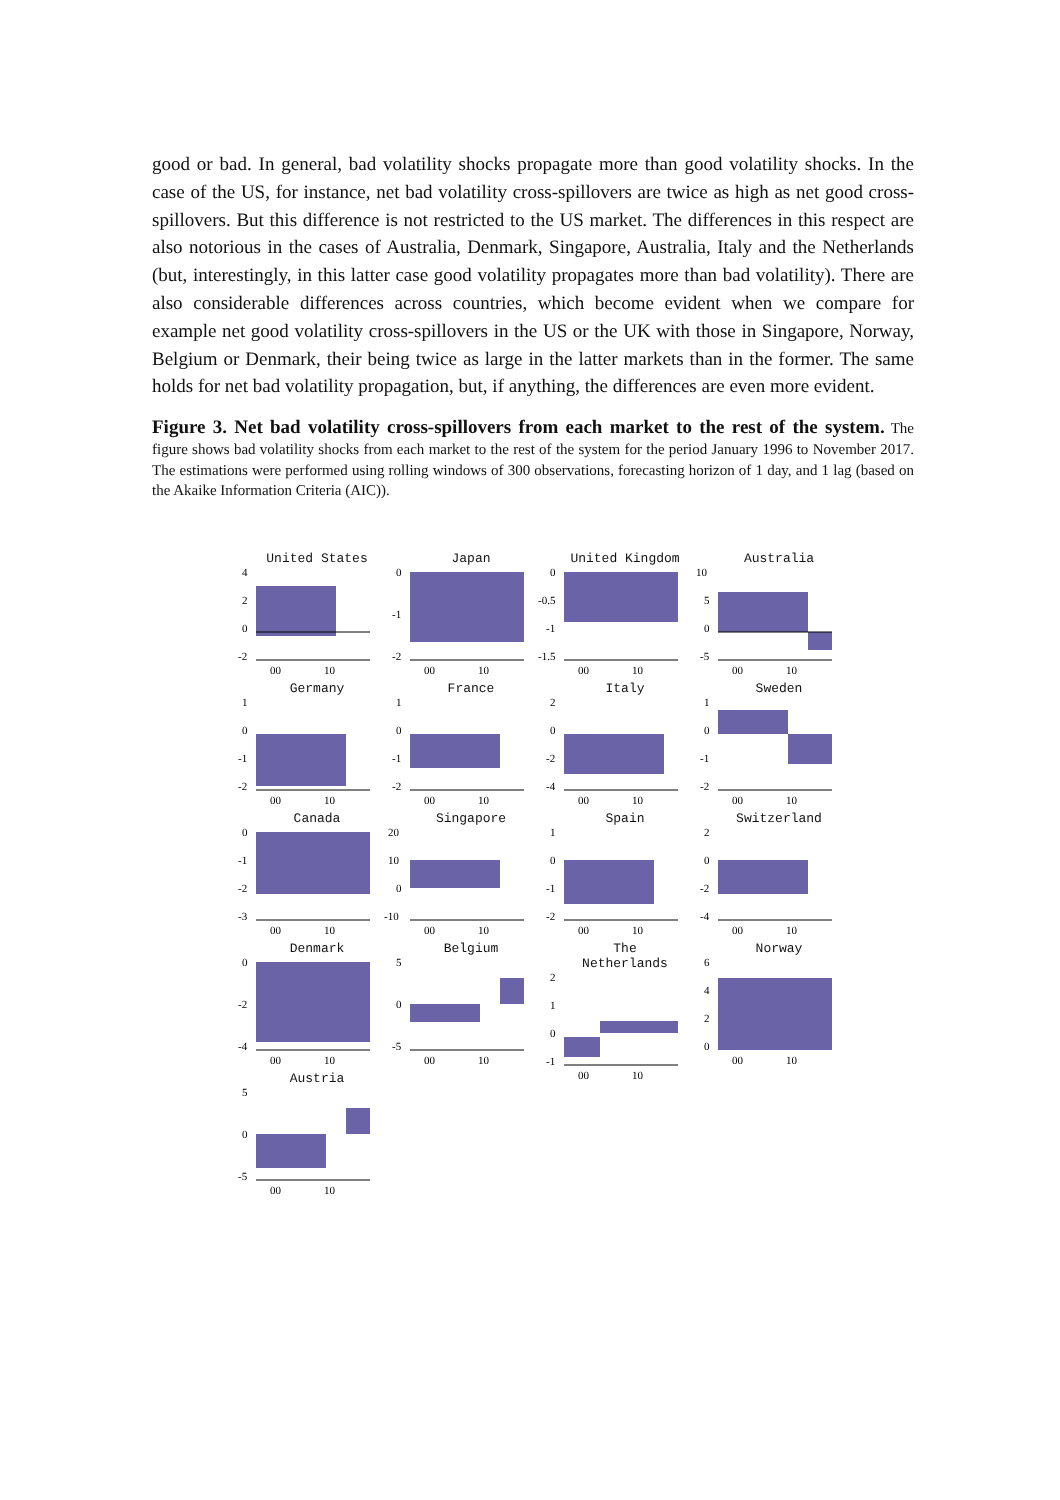good or bad. In general, bad volatility shocks propagate more than good volatility shocks. In the case of the US, for instance, net bad volatility cross-spillovers are twice as high as net good cross-spillovers. But this difference is not restricted to the US market. The differences in this respect are also notorious in the cases of Australia, Denmark, Singapore, Australia, Italy and the Netherlands (but, interestingly, in this latter case good volatility propagates more than bad volatility). There are also considerable differences across countries, which become evident when we compare for example net good volatility cross-spillovers in the US or the UK with those in Singapore, Norway, Belgium or Denmark, their being twice as large in the latter markets than in the former. The same holds for net bad volatility propagation, but, if anything, the differences are even more evident.
Figure 3. Net bad volatility cross-spillovers from each market to the rest of the system. The figure shows bad volatility shocks from each market to the rest of the system for the period January 1996 to November 2017. The estimations were performed using rolling windows of 300 observations, forecasting horizon of 1 day, and 1 lag (based on the Akaike Information Criteria (AIC)).
United States
4
2
0
-2
00
10
Japan
0
-1
-2
00
10
United Kingdom
0
-0.5
-1
-1.5
00
10
Australia
10
5
0
-5
00
10
Germany
1
0
-1
-2
00
10
France
1
0
-1
-2
00
10
Italy
2
0
-2
-4
00
10
Sweden
1
0
-1
-2
00
10
Canada
0
-1
-2
-3
00
10
Singapore
20
10
0
-10
00
10
Spain
1
0
-1
-2
00
10
Switzerland
2
0
-2
-4
00
10
Denmark
0
-2
-4
00
10
Belgium
5
0
-5
00
10
The Netherlands
2
1
0
-1
00
10
Norway
6
4
2
0
00
10
Austria
5
0
-5
00
10